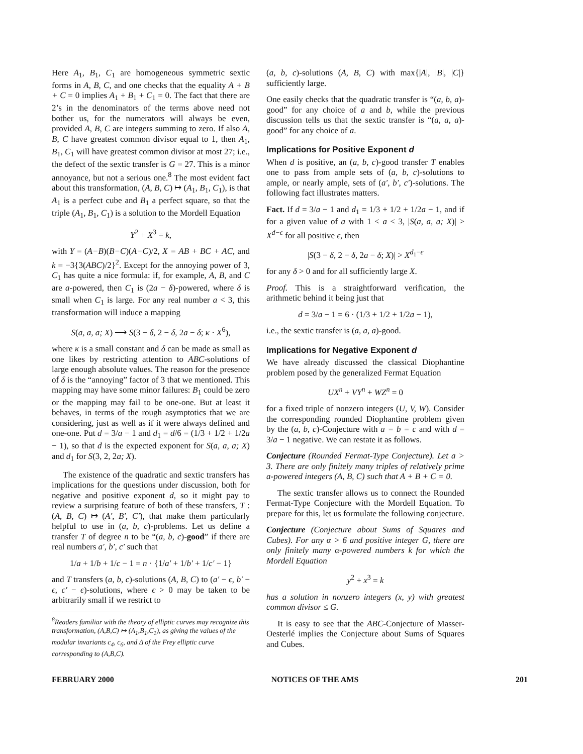Here A<sub>1</sub>, B<sub>1</sub>, C<sub>1</sub> are homogeneous symmetric sextic forms in A, B, C, and one checks that the equality A + B + C = 0 implies A<sub>1</sub> + B<sub>1</sub> + C<sub>1</sub> = 0. The fact that there are 2’s in the denominators of the terms above need not bother us, for the numerators will always be even, provided A, B, C are integers summing to zero. If also A, B, C have greatest common divisor equal to 1, then A<sub>1</sub>, B<sub>1</sub>, C<sub>1</sub> will have greatest common divisor at most 27; i.e., the defect of the sextic transfer is G = 27. This is a minor annoyance, but not a serious one.<sup>8</sup> The most evident fact about this transformation, (A, B, C) ↦ (A<sub>1</sub>, B<sub>1</sub>, C<sub>1</sub>), is that A<sub>1</sub> is a perfect cube and B<sub>1</sub> a perfect square, so that the triple (A<sub>1</sub>, B<sub>1</sub>, C<sub>1</sub>) is a solution to the Mordell Equation
Y<sup>2</sup> + X<sup>3</sup> = k,
with Y = (A−B)(B−C)(A−C)/2, X = AB + BC + AC, and k = −3{3(ABC)/2}<sup>2</sup>. Except for the annoying power of 3, C<sub>1</sub> has quite a nice formula: if, for example, A, B, and C are a-powered, then C<sub>1</sub> is (2a − δ)-powered, where δ is small when C<sub>1</sub> is large. For any real number a < 3, this transformation will induce a mapping
S(a, a, a; X) ⟶ S(3 − δ, 2 − δ, 2a − δ; κ · X<sup>6</sup>),
where κ is a small constant and δ can be made as small as one likes by restricting attention to ABC-solutions of large enough absolute values. The reason for the presence of δ is the “annoying” factor of 3 that we mentioned. This mapping may have some minor failures: B<sub>1</sub> could be zero or the mapping may fail to be one-one. But at least it behaves, in terms of the rough asymptotics that we are considering, just as well as if it were always defined and one-one. Put d = 3/a − 1 and d<sub>1</sub> = d/6 = (1/3 + 1/2 + 1/2a − 1), so that d is the expected exponent for S(a, a, a; X) and d<sub>1</sub> for S(3, 2, 2a; X).
The existence of the quadratic and sextic transfers has implications for the questions under discussion, both for negative and positive exponent d, so it might pay to review a surprising feature of both of these transfers, T : (A, B, C) ↦ (A′, B′, C′), that make them particularly helpful to use in (a, b, c)-problems. Let us define a transfer T of degree n to be “(a, b, c)-good” if there are real numbers a′, b′, c′ such that
1/a + 1/b + 1/c − 1 = n · {1/a′ + 1/b′ + 1/c′ − 1}
and T transfers (a, b, c)-solutions (A, B, C) to (a′ − ϵ, b′ − ϵ, c′ − ϵ)-solutions, where ϵ > 0 may be taken to be arbitrarily small if we restrict to
<sup>8</sup> Readers familiar with the theory of elliptic curves may recognize this transformation, (A,B,C) ↦ (A<sub>1</sub>,B<sub>1</sub>,C<sub>1</sub>), as giving the values of the modular invariants c<sub>4</sub>, c<sub>6</sub>, and Δ of the Frey elliptic curve corresponding to (A,B,C).
(a, b, c)-solutions (A, B, C) with max{|A|, |B|, |C|} sufficiently large.
One easily checks that the quadratic transfer is “(a, b, a)-good” for any choice of a and b, while the previous discussion tells us that the sextic transfer is “(a, a, a)-good” for any choice of a.
Implications for Positive Exponent d
When d is positive, an (a, b, c)-good transfer T enables one to pass from ample sets of (a, b, c)-solutions to ample, or nearly ample, sets of (a′, b′, c′)-solutions. The following fact illustrates matters.
Fact. If d = 3/a − 1 and d<sub>1</sub> = 1/3 + 1/2 + 1/2a − 1, and if for a given value of a with 1 < a < 3, |S(a, a, a; X)| > X<sup>d−ϵ</sup> for all positive ϵ, then
|S(3 − δ, 2 − δ, 2a − δ; X)| > X<sup>d<sub>1</sub>−ϵ</sup>
for any δ > 0 and for all sufficiently large X.
Proof. This is a straightforward verification, the arithmetic behind it being just that
d = 3/a − 1 = 6 · (1/3 + 1/2 + 1/2a − 1),
i.e., the sextic transfer is (a, a, a)-good.
Implications for Negative Exponent d
We have already discussed the classical Diophantine problem posed by the generalized Fermat Equation
UX<sup>n</sup> + VY<sup>n</sup> + WZ<sup>n</sup> = 0
for a fixed triple of nonzero integers (U, V, W). Consider the corresponding rounded Diophantine problem given by the (a, b, c)-Conjecture with a = b = c and with d = 3/a − 1 negative. We can restate it as follows.
Conjecture (Rounded Fermat-Type Conjecture). Let a > 3. There are only finitely many triples of relatively prime a-powered integers (A, B, C) such that A + B + C = 0.
The sextic transfer allows us to connect the Rounded Fermat-Type Conjecture with the Mordell Equation. To prepare for this, let us formulate the following conjecture.
Conjecture (Conjecture about Sums of Squares and Cubes). For any α > 6 and positive integer G, there are only finitely many α-powered numbers k for which the Mordell Equation
y<sup>2</sup> + x<sup>3</sup> = k
has a solution in nonzero integers (x, y) with greatest common divisor ≤ G.
It is easy to see that the ABC-Conjecture of Masser-Oesterlé implies the Conjecture about Sums of Squares and Cubes.
FEBRUARY 2000 NOTICES OF THE AMS 201